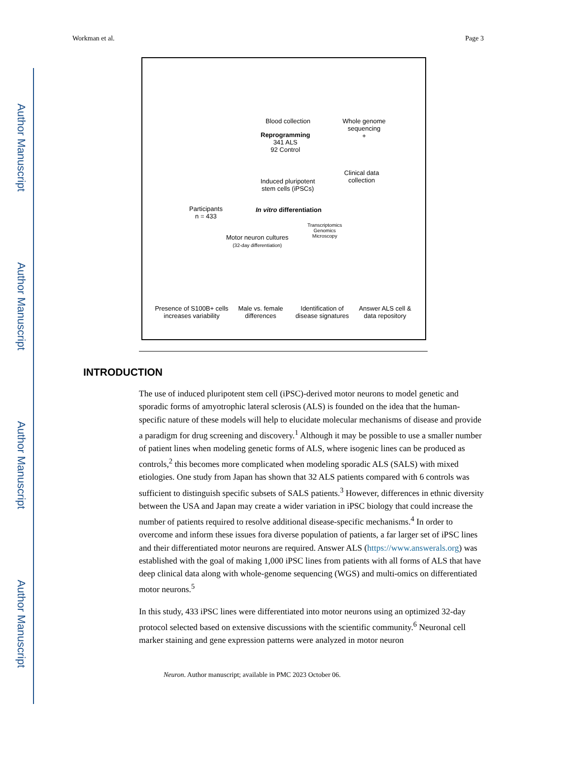Author Manuscript
Author Manuscript
Author Manuscript
Author Manuscript
Workman et al. Page 3
Blood collection
Whole genome sequencing
+
Reprogramming
341 ALS
92 Control
Clinical data collection
Induced pluripotent stem cells (iPSCs)
Participants
n = 433
In vitro differentiation
Transcriptomics
Genomics
Microscopy
Motor neuron cultures
(32-day differentiation)
Presence of S100B+ cells increases variability
Male vs. female differences
Identification of disease signatures
Answer ALS cell & data repository
INTRODUCTION
The use of induced pluripotent stem cell (iPSC)-derived motor neurons to model genetic and sporadic forms of amyotrophic lateral sclerosis (ALS) is founded on the idea that the human-specific nature of these models will help to elucidate molecular mechanisms of disease and provide a paradigm for drug screening and discovery.<sup>1</sup> Although it may be possible to use a smaller number of patient lines when modeling genetic forms of ALS, where isogenic lines can be produced as controls,<sup>2</sup> this becomes more complicated when modeling sporadic ALS (SALS) with mixed etiologies. One study from Japan has shown that 32 ALS patients compared with 6 controls was sufficient to distinguish specific subsets of SALS patients.<sup>3</sup> However, differences in ethnic diversity between the USA and Japan may create a wider variation in iPSC biology that could increase the number of patients required to resolve additional disease-specific mechanisms.<sup>4</sup> In order to overcome and inform these issues fora diverse population of patients, a far larger set of iPSC lines and their differentiated motor neurons are required. Answer ALS (https://www.answerals.org) was established with the goal of making 1,000 iPSC lines from patients with all forms of ALS that have deep clinical data along with whole-genome sequencing (WGS) and multi-omics on differentiated motor neurons.<sup>5</sup>
In this study, 433 iPSC lines were differentiated into motor neurons using an optimized 32-day protocol selected based on extensive discussions with the scientific community.<sup>6</sup> Neuronal cell marker staining and gene expression patterns were analyzed in motor neuron
Neuron. Author manuscript; available in PMC 2023 October 06.